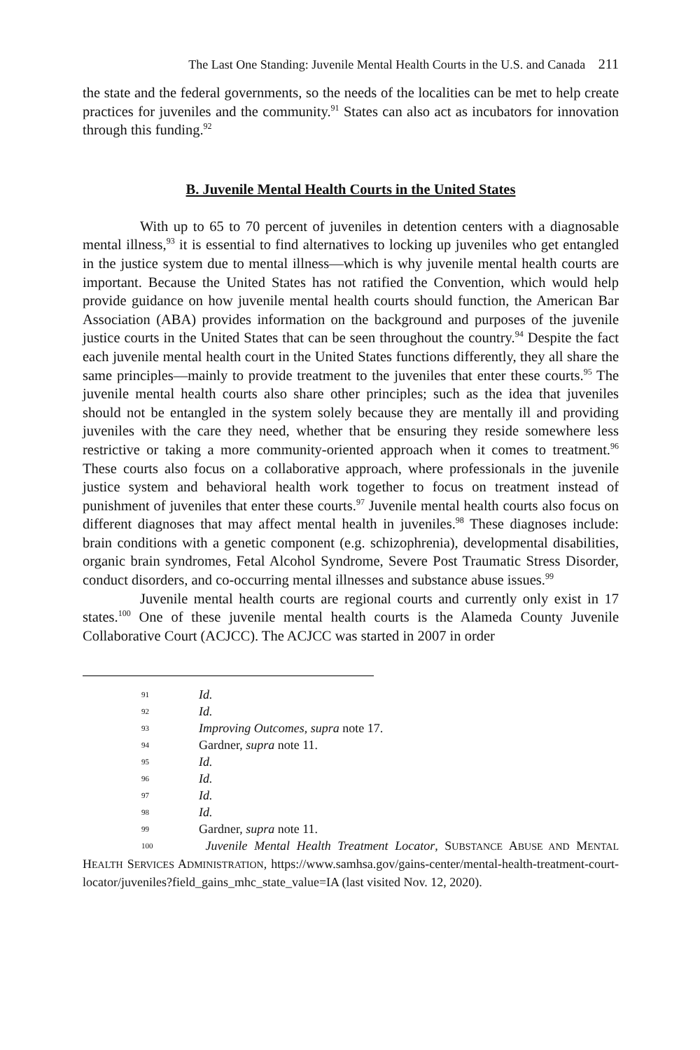The Last One Standing: Juvenile Mental Health Courts in the U.S. and Canada 211
the state and the federal governments, so the needs of the localities can be met to help create practices for juveniles and the community.<sup>91</sup> States can also act as incubators for innovation through this funding.<sup>92</sup>
B. Juvenile Mental Health Courts in the United States
With up to 65 to 70 percent of juveniles in detention centers with a diagnosable mental illness,<sup>93</sup> it is essential to find alternatives to locking up juveniles who get entangled in the justice system due to mental illness—which is why juvenile mental health courts are important. Because the United States has not ratified the Convention, which would help provide guidance on how juvenile mental health courts should function, the American Bar Association (ABA) provides information on the background and purposes of the juvenile justice courts in the United States that can be seen throughout the country.<sup>94</sup> Despite the fact each juvenile mental health court in the United States functions differently, they all share the same principles—mainly to provide treatment to the juveniles that enter these courts.<sup>95</sup> The juvenile mental health courts also share other principles; such as the idea that juveniles should not be entangled in the system solely because they are mentally ill and providing juveniles with the care they need, whether that be ensuring they reside somewhere less restrictive or taking a more community-oriented approach when it comes to treatment.<sup>96</sup> These courts also focus on a collaborative approach, where professionals in the juvenile justice system and behavioral health work together to focus on treatment instead of punishment of juveniles that enter these courts.<sup>97</sup> Juvenile mental health courts also focus on different diagnoses that may affect mental health in juveniles.<sup>98</sup> These diagnoses include: brain conditions with a genetic component (e.g. schizophrenia), developmental disabilities, organic brain syndromes, Fetal Alcohol Syndrome, Severe Post Traumatic Stress Disorder, conduct disorders, and co-occurring mental illnesses and substance abuse issues.<sup>99</sup>
Juvenile mental health courts are regional courts and currently only exist in 17 states.<sup>100</sup> One of these juvenile mental health courts is the Alameda County Juvenile Collaborative Court (ACJCC). The ACJCC was started in 2007 in order
91 Id.
92 Id.
93 Improving Outcomes, supra note 17.
94 Gardner, supra note 11.
95 Id.
96 Id.
97 Id.
98 Id.
99 Gardner, supra note 11.
100 Juvenile Mental Health Treatment Locator, SUBSTANCE ABUSE AND MENTAL HEALTH SERVICES ADMINISTRATION, https://www.samhsa.gov/gains-center/mental-health-treatment-court-locator/juveniles?field_gains_mhc_state_value=IA (last visited Nov. 12, 2020).